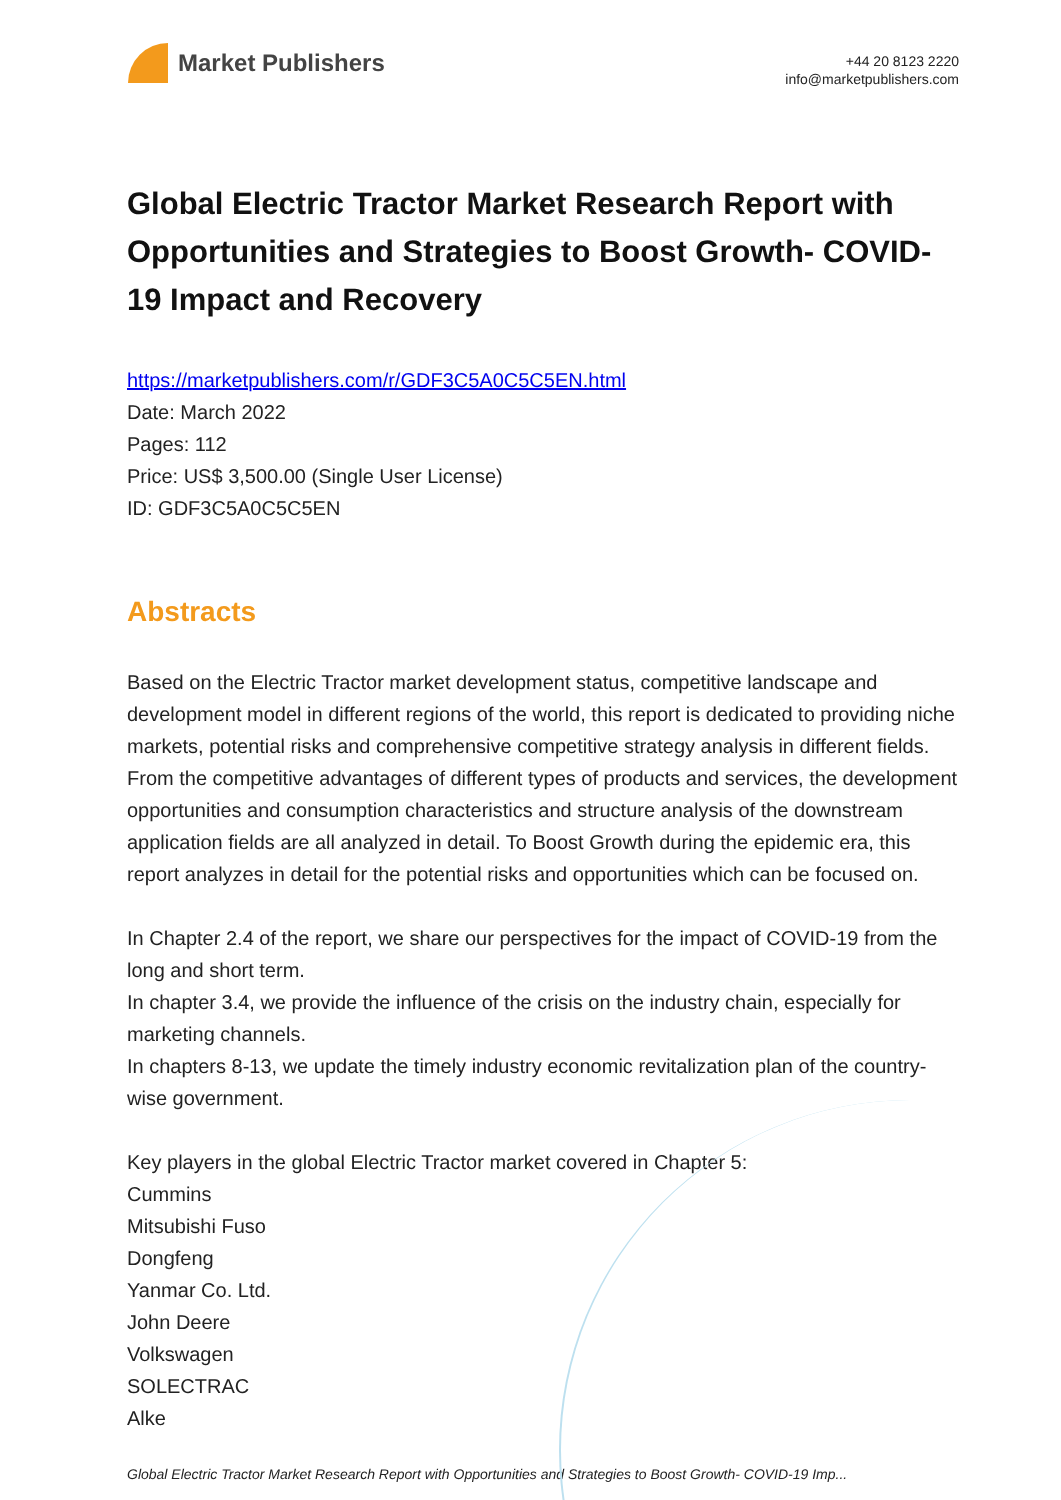Market Publishers
+44 20 8123 2220
info@marketpublishers.com
Global Electric Tractor Market Research Report with Opportunities and Strategies to Boost Growth- COVID-19 Impact and Recovery
https://marketpublishers.com/r/GDF3C5A0C5C5EN.html
Date: March 2022
Pages: 112
Price: US$ 3,500.00 (Single User License)
ID: GDF3C5A0C5C5EN
Abstracts
Based on the Electric Tractor market development status, competitive landscape and development model in different regions of the world, this report is dedicated to providing niche markets, potential risks and comprehensive competitive strategy analysis in different fields. From the competitive advantages of different types of products and services, the development opportunities and consumption characteristics and structure analysis of the downstream application fields are all analyzed in detail. To Boost Growth during the epidemic era, this report analyzes in detail for the potential risks and opportunities which can be focused on.
In Chapter 2.4 of the report, we share our perspectives for the impact of COVID-19 from the long and short term.
In chapter 3.4, we provide the influence of the crisis on the industry chain, especially for marketing channels.
In chapters 8-13, we update the timely industry economic revitalization plan of the country-wise government.
Key players in the global Electric Tractor market covered in Chapter 5:
Cummins
Mitsubishi Fuso
Dongfeng
Yanmar Co. Ltd.
John Deere
Volkswagen
SOLECTRAC
Alke
Global Electric Tractor Market Research Report with Opportunities and Strategies to Boost Growth- COVID-19 Imp...